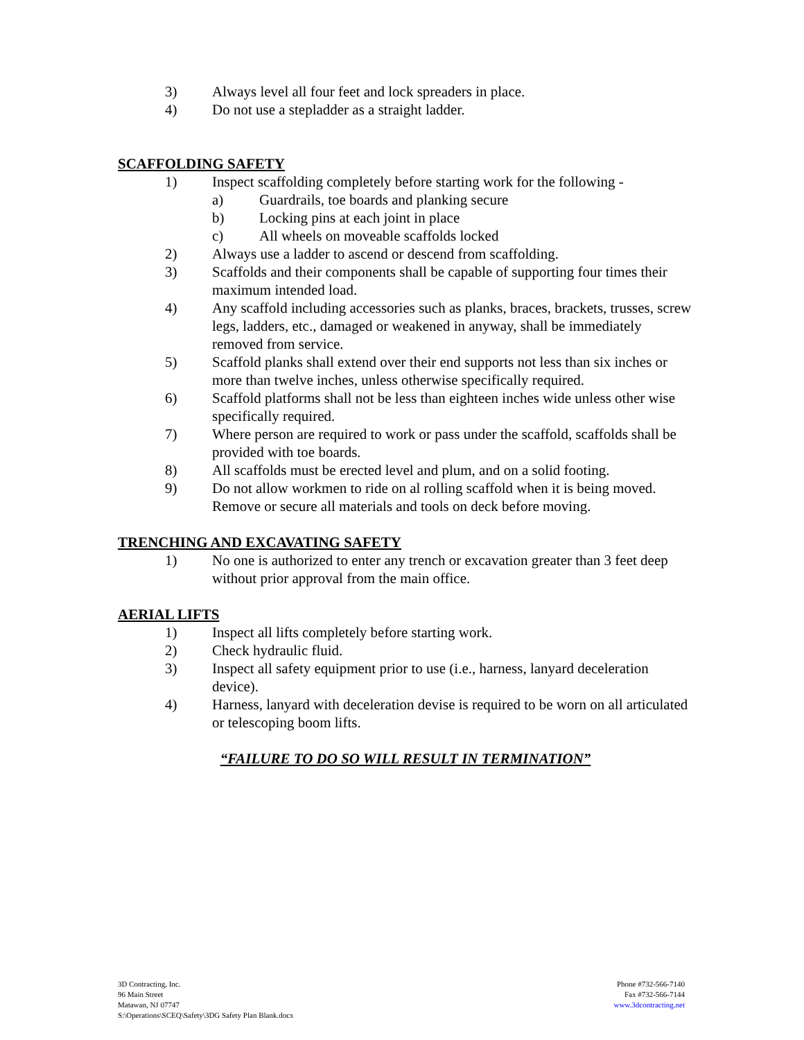3) Always level all four feet and lock spreaders in place.
4) Do not use a stepladder as a straight ladder.
SCAFFOLDING SAFETY
1) Inspect scaffolding completely before starting work for the following -
a) Guardrails, toe boards and planking secure
b) Locking pins at each joint in place
c) All wheels on moveable scaffolds locked
2) Always use a ladder to ascend or descend from scaffolding.
3) Scaffolds and their components shall be capable of supporting four times their maximum intended load.
4) Any scaffold including accessories such as planks, braces, brackets, trusses, screw legs, ladders, etc., damaged or weakened in anyway, shall be immediately removed from service.
5) Scaffold planks shall extend over their end supports not less than six inches or more than twelve inches, unless otherwise specifically required.
6) Scaffold platforms shall not be less than eighteen inches wide unless other wise specifically required.
7) Where person are required to work or pass under the scaffold, scaffolds shall be provided with toe boards.
8) All scaffolds must be erected level and plum, and on a solid footing.
9) Do not allow workmen to ride on al rolling scaffold when it is being moved. Remove or secure all materials and tools on deck before moving.
TRENCHING AND EXCAVATING SAFETY
1) No one is authorized to enter any trench or excavation greater than 3 feet deep without prior approval from the main office.
AERIAL LIFTS
1) Inspect all lifts completely before starting work.
2) Check hydraulic fluid.
3) Inspect all safety equipment prior to use (i.e., harness, lanyard deceleration device).
4) Harness, lanyard with deceleration devise is required to be worn on all articulated or telescoping boom lifts.
“FAILURE TO DO SO WILL RESULT IN TERMINATION”
3D Contracting, Inc.
96 Main Street
Matawan, NJ 07747
S:\Operations\SCEQ\Safety\3DG Safety Plan Blank.docx
Phone #732-566-7140
Fax #732-566-7144
www.3dcontracting.net